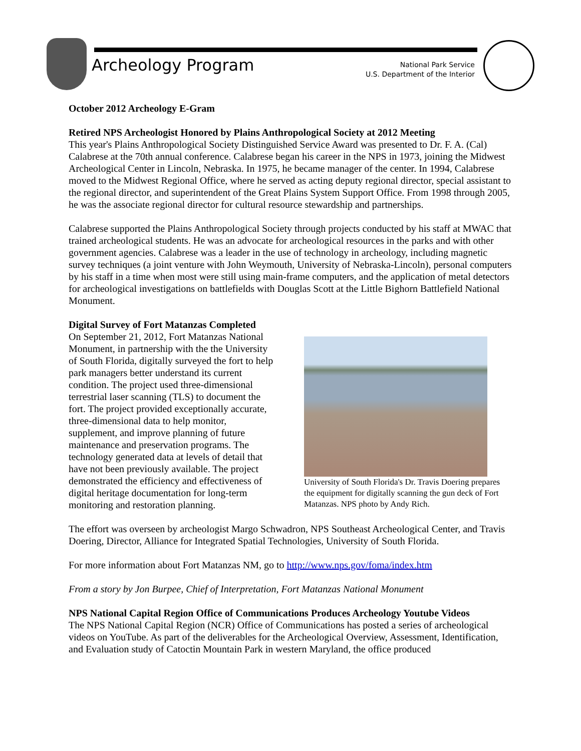Archeology Program
National Park Service
U.S. Department of the Interior
October 2012 Archeology E-Gram
Retired NPS Archeologist Honored by Plains Anthropological Society at 2012 Meeting
This year's Plains Anthropological Society Distinguished Service Award was presented to Dr. F. A. (Cal) Calabrese at the 70th annual conference. Calabrese began his career in the NPS in 1973, joining the Midwest Archeological Center in Lincoln, Nebraska. In 1975, he became manager of the center. In 1994, Calabrese moved to the Midwest Regional Office, where he served as acting deputy regional director, special assistant to the regional director, and superintendent of the Great Plains System Support Office. From 1998 through 2005, he was the associate regional director for cultural resource stewardship and partnerships.
Calabrese supported the Plains Anthropological Society through projects conducted by his staff at MWAC that trained archeological students. He was an advocate for archeological resources in the parks and with other government agencies. Calabrese was a leader in the use of technology in archeology, including magnetic survey techniques (a joint venture with John Weymouth, University of Nebraska-Lincoln), personal computers by his staff in a time when most were still using main-frame computers, and the application of metal detectors for archeological investigations on battlefields with Douglas Scott at the Little Bighorn Battlefield National Monument.
Digital Survey of Fort Matanzas Completed
On September 21, 2012, Fort Matanzas National Monument, in partnership with the the University of South Florida, digitally surveyed the fort to help park managers better understand its current condition. The project used three-dimensional terrestrial laser scanning (TLS) to document the fort. The project provided exceptionally accurate, three-dimensional data to help monitor, supplement, and improve planning of future maintenance and preservation programs. The technology generated data at levels of detail that have not been previously available. The project demonstrated the efficiency and effectiveness of digital heritage documentation for long-term monitoring and restoration planning.
University of South Florida's Dr. Travis Doering prepares the equipment for digitally scanning the gun deck of Fort Matanzas. NPS photo by Andy Rich.
The effort was overseen by archeologist Margo Schwadron, NPS Southeast Archeological Center, and Travis Doering, Director, Alliance for Integrated Spatial Technologies, University of South Florida.
For more information about Fort Matanzas NM, go to http://www.nps.gov/foma/index.htm
From a story by Jon Burpee, Chief of Interpretation, Fort Matanzas National Monument
NPS National Capital Region Office of Communications Produces Archeology Youtube Videos
The NPS National Capital Region (NCR) Office of Communications has posted a series of archeological videos on YouTube. As part of the deliverables for the Archeological Overview, Assessment, Identification, and Evaluation study of Catoctin Mountain Park in western Maryland, the office produced